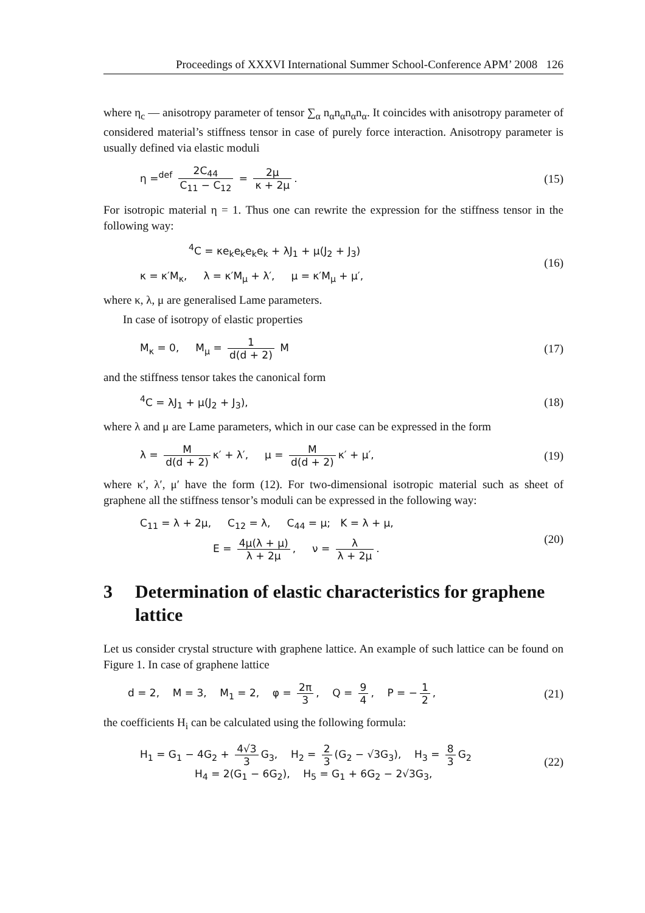Proceedings of XXXVI International Summer School-Conference APM’ 2008 126
where η<sub>c</sub> — anisotropy parameter of tensor ∑<sub>α</sub> n<sub>α</sub>n<sub>α</sub>n<sub>α</sub>n<sub>α</sub>. It coincides with anisotropy parameter of considered material’s stiffness tensor in case of purely force interaction. Anisotropy parameter is usually defined via elastic moduli
η =<sup>def</sup> 2C<sub>44</sub> C<sub>11</sub> − C<sub>12</sub> = 2μ κ + 2μ.
(15)
For isotropic material η = 1. Thus one can rewrite the expression for the stiffness tensor in the following way:
<sup>4</sup> C = κe<sub>k</sub>e<sub>k</sub>e<sub>k</sub>e<sub>k</sub> + λJ<sub>1</sub> + μ(J<sub>2</sub> + J<sub>3</sub>)
κ = κ′M<sub>κ</sub>, λ = κ′M<sub>μ</sub> + λ′, μ = κ′M<sub>μ</sub> + μ′,
(16)
where κ, λ, μ are generalised Lame parameters.
In case of isotropy of elastic properties
M<sub>κ</sub> = 0, M<sub>μ</sub> = 1 d(d + 2) M (17)
and the stiffness tensor takes the canonical form
<sup>4</sup> C = λJ<sub>1</sub> + μ(J<sub>2</sub> + J<sub>3</sub>), (18)
where λ and μ are Lame parameters, which in our case can be expressed in the form
λ = M d(d + 2) κ′ + λ′, μ = M d(d + 2) κ′ + μ′,
(19)
where κ′, λ′, μ′ have the form (12). For two-dimensional isotropic material such as sheet of graphene all the stiffness tensor’s moduli can be expressed in the following way:
C<sub>11</sub> = λ + 2μ, C<sub>12</sub> = λ, C<sub>44</sub> = μ; K = λ + μ,
E = 4μ(λ + μ) λ + 2μ, ν = λ λ + 2μ.
(20)
3 Determination of elastic characteristics for graphene lattice
Let us consider crystal structure with graphene lattice. An example of such lattice can be found on Figure 1. In case of graphene lattice
d = 2, M = 3, M<sub>1</sub> = 2, φ = 2π 3, Q = 9 4, P = − 1 2,
(21)
the coefficients H<sub>i</sub> can be calculated using the following formula:
H<sub>1</sub> = G<sub>1</sub> − 4G<sub>2</sub> + 4√3 3 G<sub>3</sub>, H<sub>2</sub> = 2 3 (G<sub>2</sub> − √3G<sub>3</sub>), H<sub>3</sub> = 8 3 G<sub>2</sub>
H<sub>4</sub> = 2(G<sub>1</sub> − 6G<sub>2</sub>), H<sub>5</sub> = G<sub>1</sub> + 6G<sub>2</sub> − 2√3G<sub>3</sub>,
(22)